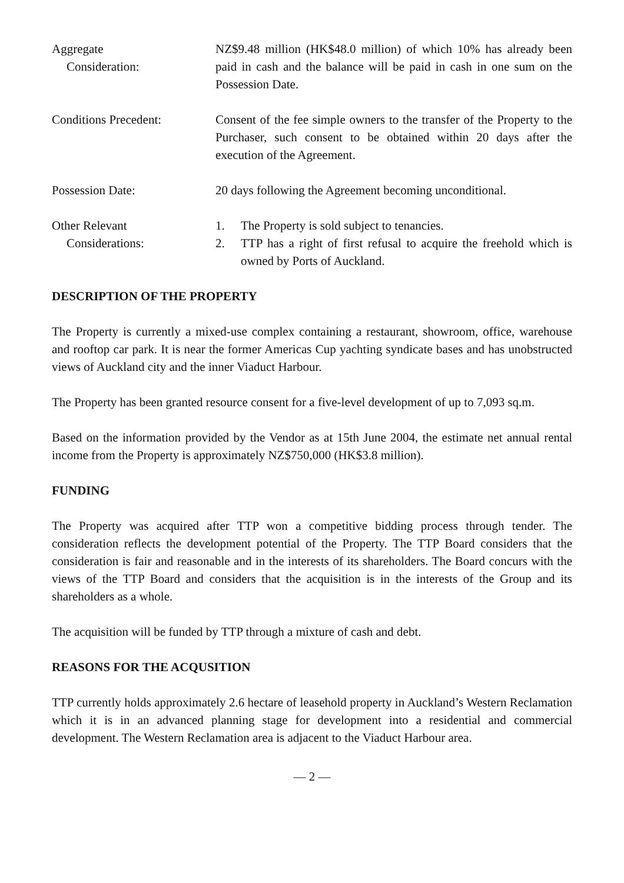Aggregate
Consideration:
NZ$9.48 million (HK$48.0 million) of which 10% has already been paid in cash and the balance will be paid in cash in one sum on the Possession Date.
Conditions Precedent: Consent of the fee simple owners to the transfer of the Property to the Purchaser, such consent to be obtained within 20 days after the execution of the Agreement.
Possession Date: 20 days following the Agreement becoming unconditional.
Other Relevant
Considerations:
1. The Property is sold subject to tenancies.
2. TTP has a right of first refusal to acquire the freehold which is owned by Ports of Auckland.
DESCRIPTION OF THE PROPERTY
The Property is currently a mixed-use complex containing a restaurant, showroom, office, warehouse and rooftop car park. It is near the former Americas Cup yachting syndicate bases and has unobstructed views of Auckland city and the inner Viaduct Harbour.
The Property has been granted resource consent for a five-level development of up to 7,093 sq.m.
Based on the information provided by the Vendor as at 15th June 2004, the estimate net annual rental income from the Property is approximately NZ$750,000 (HK$3.8 million).
FUNDING
The Property was acquired after TTP won a competitive bidding process through tender. The consideration reflects the development potential of the Property. The TTP Board considers that the consideration is fair and reasonable and in the interests of its shareholders. The Board concurs with the views of the TTP Board and considers that the acquisition is in the interests of the Group and its shareholders as a whole.
The acquisition will be funded by TTP through a mixture of cash and debt.
REASONS FOR THE ACQUSITION
TTP currently holds approximately 2.6 hectare of leasehold property in Auckland’s Western Reclamation which it is in an advanced planning stage for development into a residential and commercial development. The Western Reclamation area is adjacent to the Viaduct Harbour area.
— 2 —